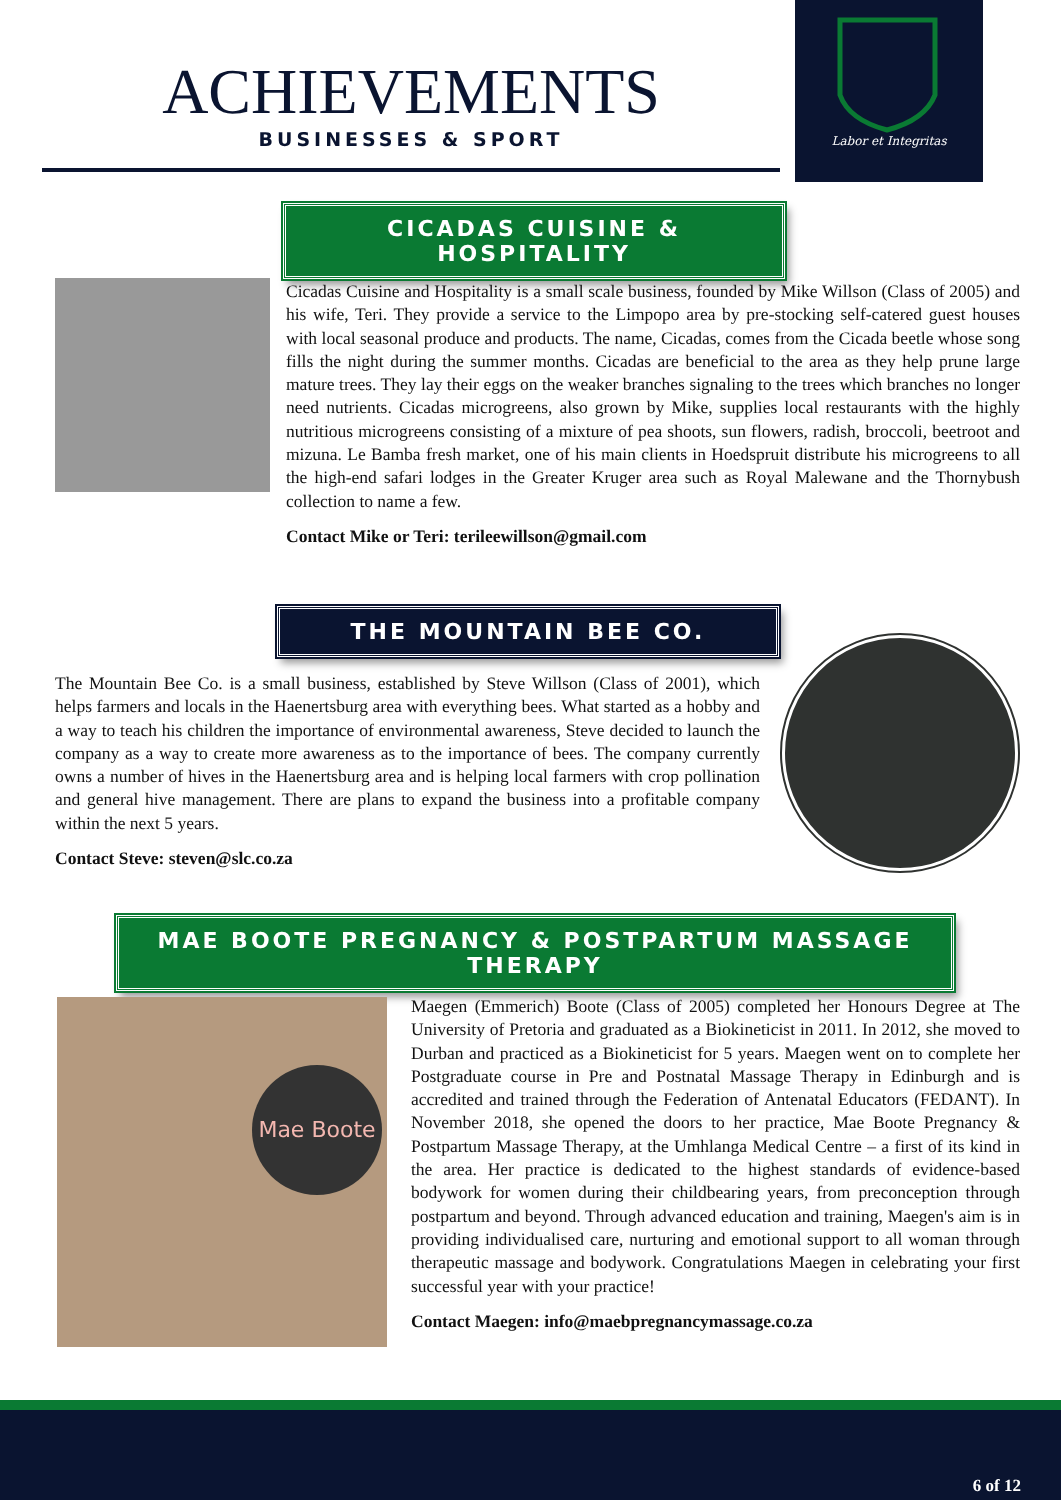ACHIEVEMENTS
BUSINESSES & SPORT
Labor et Integritas
CICADAS CUISINE & HOSPITALITY
Cicadas Cuisine and Hospitality is a small scale business, founded by Mike Willson (Class of 2005) and his wife, Teri. They provide a service to the Limpopo area by pre-stocking self-catered guest houses with local seasonal produce and products. The name, Cicadas, comes from the Cicada beetle whose song fills the night during the summer months. Cicadas are beneficial to the area as they help prune large mature trees. They lay their eggs on the weaker branches signaling to the trees which branches no longer need nutrients. Cicadas microgreens, also grown by Mike, supplies local restaurants with the highly nutritious microgreens consisting of a mixture of pea shoots, sun flowers, radish, broccoli, beetroot and mizuna. Le Bamba fresh market, one of his main clients in Hoedspruit distribute his microgreens to all the high-end safari lodges in the Greater Kruger area such as Royal Malewane and the Thornybush collection to name a few.
Contact Mike or Teri: terileewillson@gmail.com
THE MOUNTAIN BEE CO.
The Mountain Bee Co. is a small business, established by Steve Willson (Class of 2001), which helps farmers and locals in the Haenertsburg area with everything bees. What started as a hobby and a way to teach his children the importance of environmental awareness, Steve decided to launch the company as a way to create more awareness as to the importance of bees. The company currently owns a number of hives in the Haenertsburg area and is helping local farmers with crop pollination and general hive management. There are plans to expand the business into a profitable company within the next 5 years.
Contact Steve: steven@slc.co.za
MAE BOOTE PREGNANCY & POSTPARTUM MASSAGE THERAPY
Mae Boote
Maegen (Emmerich) Boote (Class of 2005) completed her Honours Degree at The University of Pretoria and graduated as a Biokineticist in 2011. In 2012, she moved to Durban and practiced as a Biokineticist for 5 years. Maegen went on to complete her Postgraduate course in Pre and Postnatal Massage Therapy in Edinburgh and is accredited and trained through the Federation of Antenatal Educators (FEDANT). In November 2018, she opened the doors to her practice, Mae Boote Pregnancy & Postpartum Massage Therapy, at the Umhlanga Medical Centre – a first of its kind in the area. Her practice is dedicated to the highest standards of evidence-based bodywork for women during their childbearing years, from preconception through postpartum and beyond. Through advanced education and training, Maegen's aim is in providing individualised care, nurturing and emotional support to all woman through therapeutic massage and bodywork. Congratulations Maegen in celebrating your first successful year with your practice!
Contact Maegen: info@maebpregnancymassage.co.za
6 of 12